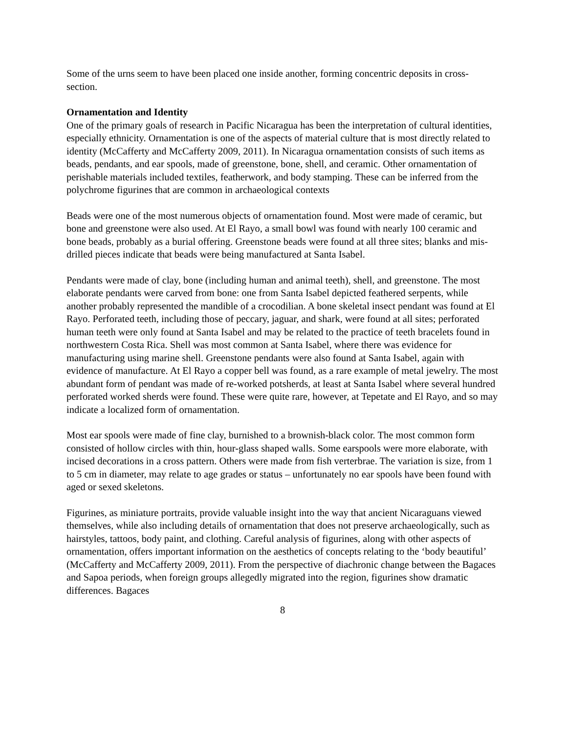Some of the urns seem to have been placed one inside another, forming concentric deposits in cross-section.
Ornamentation and Identity
One of the primary goals of research in Pacific Nicaragua has been the interpretation of cultural identities, especially ethnicity. Ornamentation is one of the aspects of material culture that is most directly related to identity (McCafferty and McCafferty 2009, 2011). In Nicaragua ornamentation consists of such items as beads, pendants, and ear spools, made of greenstone, bone, shell, and ceramic. Other ornamentation of perishable materials included textiles, featherwork, and body stamping. These can be inferred from the polychrome figurines that are common in archaeological contexts
Beads were one of the most numerous objects of ornamentation found. Most were made of ceramic, but bone and greenstone were also used. At El Rayo, a small bowl was found with nearly 100 ceramic and bone beads, probably as a burial offering. Greenstone beads were found at all three sites; blanks and mis-drilled pieces indicate that beads were being manufactured at Santa Isabel.
Pendants were made of clay, bone (including human and animal teeth), shell, and greenstone. The most elaborate pendants were carved from bone: one from Santa Isabel depicted feathered serpents, while another probably represented the mandible of a crocodilian. A bone skeletal insect pendant was found at El Rayo. Perforated teeth, including those of peccary, jaguar, and shark, were found at all sites; perforated human teeth were only found at Santa Isabel and may be related to the practice of teeth bracelets found in northwestern Costa Rica. Shell was most common at Santa Isabel, where there was evidence for manufacturing using marine shell. Greenstone pendants were also found at Santa Isabel, again with evidence of manufacture. At El Rayo a copper bell was found, as a rare example of metal jewelry. The most abundant form of pendant was made of re-worked potsherds, at least at Santa Isabel where several hundred perforated worked sherds were found. These were quite rare, however, at Tepetate and El Rayo, and so may indicate a localized form of ornamentation.
Most ear spools were made of fine clay, burnished to a brownish-black color. The most common form consisted of hollow circles with thin, hour-glass shaped walls. Some earspools were more elaborate, with incised decorations in a cross pattern. Others were made from fish verterbrae. The variation is size, from 1 to 5 cm in diameter, may relate to age grades or status – unfortunately no ear spools have been found with aged or sexed skeletons.
Figurines, as miniature portraits, provide valuable insight into the way that ancient Nicaraguans viewed themselves, while also including details of ornamentation that does not preserve archaeologically, such as hairstyles, tattoos, body paint, and clothing. Careful analysis of figurines, along with other aspects of ornamentation, offers important information on the aesthetics of concepts relating to the ‘body beautiful’ (McCafferty and McCafferty 2009, 2011). From the perspective of diachronic change between the Bagaces and Sapoa periods, when foreign groups allegedly migrated into the region, figurines show dramatic differences. Bagaces
8